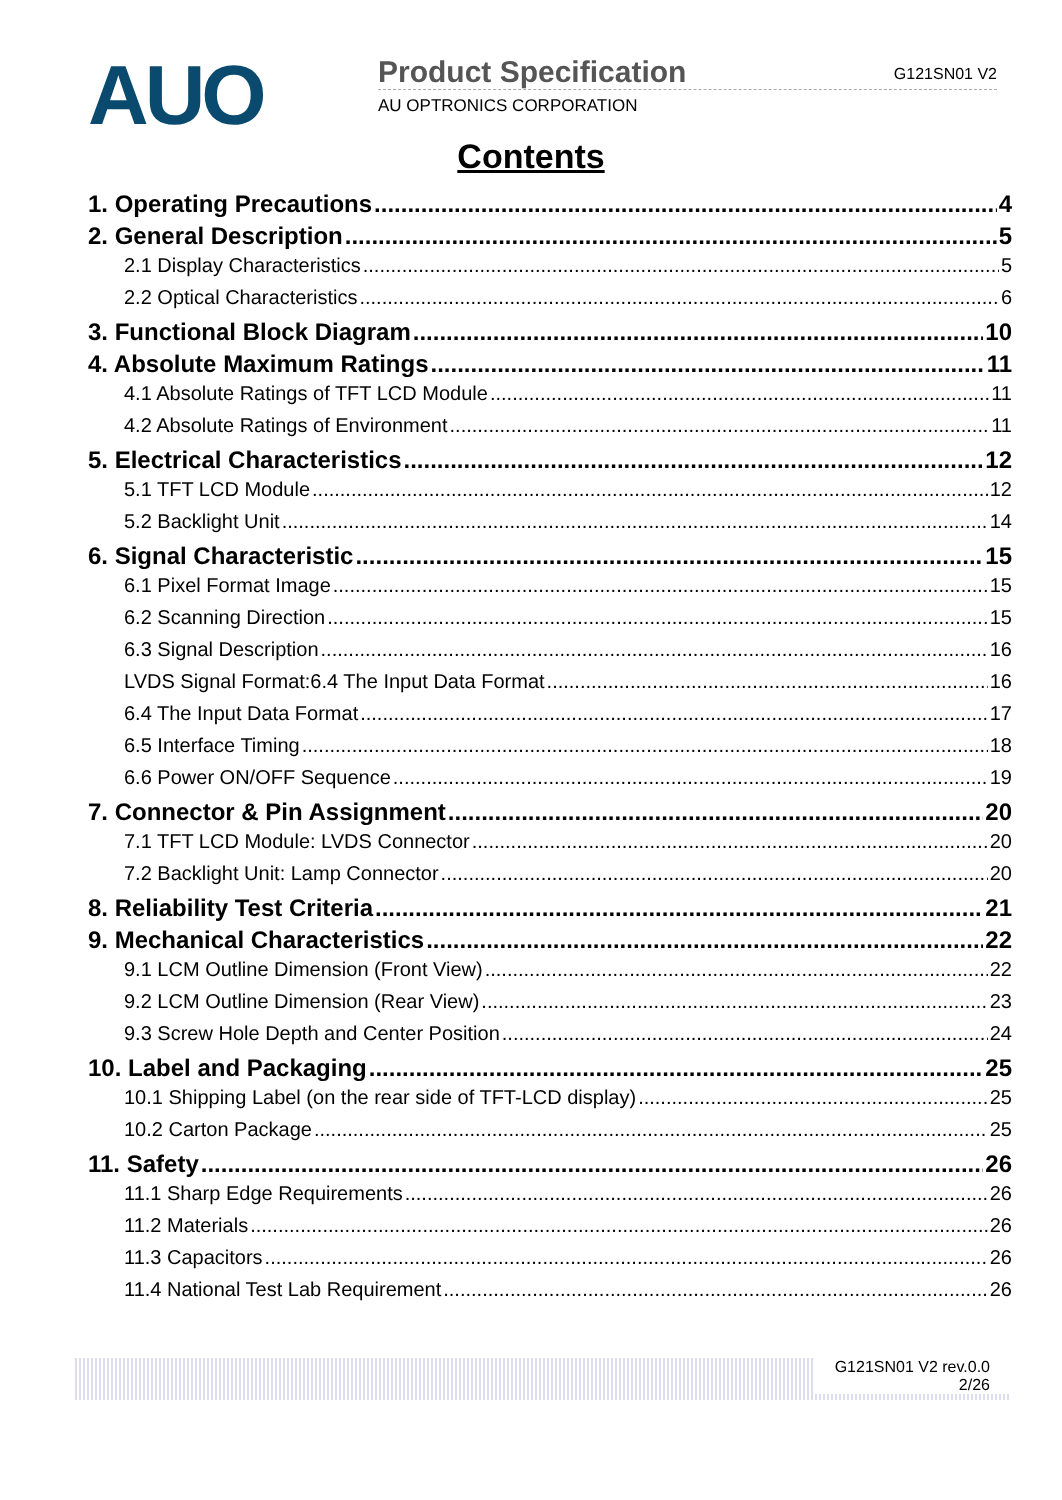AUO
Product Specification G121SN01 V2
AU OPTRONICS CORPORATION
Contents
1. Operating Precautions 4
2. General Description 5
2.1 Display Characteristics 5
2.2 Optical Characteristics 6
3. Functional Block Diagram 10
4. Absolute Maximum Ratings 11
4.1 Absolute Ratings of TFT LCD Module 11
4.2 Absolute Ratings of Environment 11
5. Electrical Characteristics 12
5.1 TFT LCD Module 12
5.2 Backlight Unit 14
6. Signal Characteristic 15
6.1 Pixel Format Image 15
6.2 Scanning Direction 15
6.3 Signal Description 16
LVDS Signal Format:6.4 The Input Data Format 16
6.4 The Input Data Format 17
6.5 Interface Timing 18
6.6 Power ON/OFF Sequence 19
7. Connector & Pin Assignment 20
7.1 TFT LCD Module: LVDS Connector 20
7.2 Backlight Unit: Lamp Connector 20
8. Reliability Test Criteria 21
9. Mechanical Characteristics 22
9.1 LCM Outline Dimension (Front View) 22
9.2 LCM Outline Dimension (Rear View) 23
9.3 Screw Hole Depth and Center Position 24
10. Label and Packaging 25
10.1 Shipping Label (on the rear side of TFT-LCD display) 25
10.2 Carton Package 25
11. Safety 26
11.1 Sharp Edge Requirements 26
11.2 Materials 26
11.3 Capacitors 26
11.4 National Test Lab Requirement 26
G121SN01 V2 rev.0.0
2/26